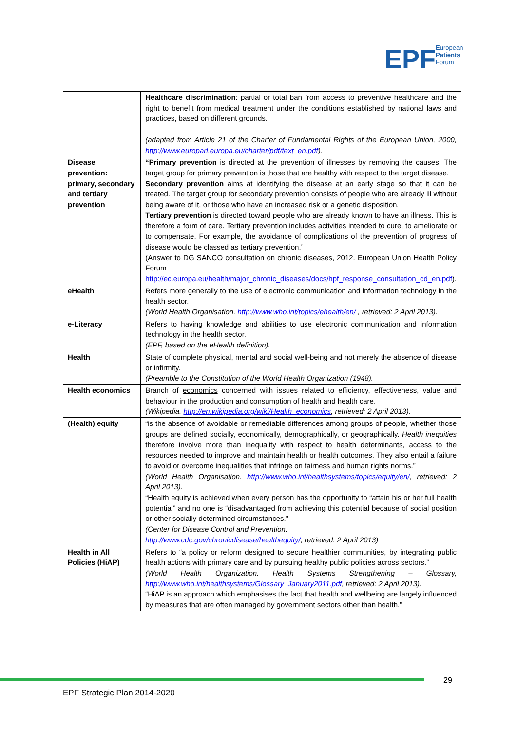EPF
European
Patients
Forum
| | Healthcare discrimination : partial or total ban from access to preventive healthcare and the right to benefit from medical treatment under the conditions established by national laws and practices, based on different grounds. (adapted from Article 21 of the Charter of Fundamental Rights of the European Union, 2000, http://www.europarl.europa.eu/charter/pdf/text_en.pdf ). |
| Disease prevention: primary, secondary and tertiary prevention | “Primary prevention is directed at the prevention of illnesses by removing the causes. The target group for primary prevention is those that are healthy with respect to the target disease. Secondary prevention aims at identifying the disease at an early stage so that it can be treated. The target group for secondary prevention consists of people who are already ill without being aware of it, or those who have an increased risk or a genetic disposition. Tertiary prevention is directed toward people who are already known to have an illness. This is therefore a form of care. Tertiary prevention includes activities intended to cure, to ameliorate or to compensate. For example, the avoidance of complications of the prevention of progress of disease would be classed as tertiary prevention.” (Answer to DG SANCO consultation on chronic diseases, 2012. European Union Health Policy Forum http://ec.europa.eu/health/major_chronic_diseases/docs/hpf_response_consultation_cd_en.pdf ). |
| eHealth | Refers more generally to the use of electronic communication and information technology in the health sector. (World Health Organisation. http://www.who.int/topics/ehealth/en/ , retrieved: 2 April 2013). |
| e-Literacy | Refers to having knowledge and abilities to use electronic communication and information technology in the health sector. (EPF, based on the eHealth definition). |
| Health | State of complete physical, mental and social well-being and not merely the absence of disease or infirmity. (Preamble to the Constitution of the World Health Organization (1948). |
| Health economics | Branch of economics concerned with issues related to efficiency, effectiveness, value and behaviour in the production and consumption of health and health care . (Wikipedia. http://en.wikipedia.org/wiki/Health_economics , retrieved: 2 April 2013). |
| (Health) equity | “is the absence of avoidable or remediable differences among groups of people, whether those groups are defined socially, economically, demographically, or geographically. Health inequities therefore involve more than inequality with respect to health determinants, access to the resources needed to improve and maintain health or health outcomes. They also entail a failure to avoid or overcome inequalities that infringe on fairness and human rights norms.” (World Health Organisation. http://www.who.int/healthsystems/topics/equity/en/ , retrieved: 2 April 2013). “Health equity is achieved when every person has the opportunity to “attain his or her full health potential” and no one is “disadvantaged from achieving this potential because of social position or other socially determined circumstances.” (Center for Disease Control and Prevention. http://www.cdc.gov/chronicdisease/healthequity/ , retrieved: 2 April 2013) |
| Health in All Policies (HiAP) | Refers to “a policy or reform designed to secure healthier communities, by integrating public health actions with primary care and by pursuing healthy public policies across sectors.” (World Health Organization. Health Systems Strengthening – Glossary, http://www.who.int/healthsystems/Glossary_January2011.pdf , retrieved: 2 April 2013). “HiAP is an approach which emphasises the fact that health and wellbeing are largely influenced by measures that are often managed by government sectors other than health.” |
29
EPF Strategic Plan 2014-2020